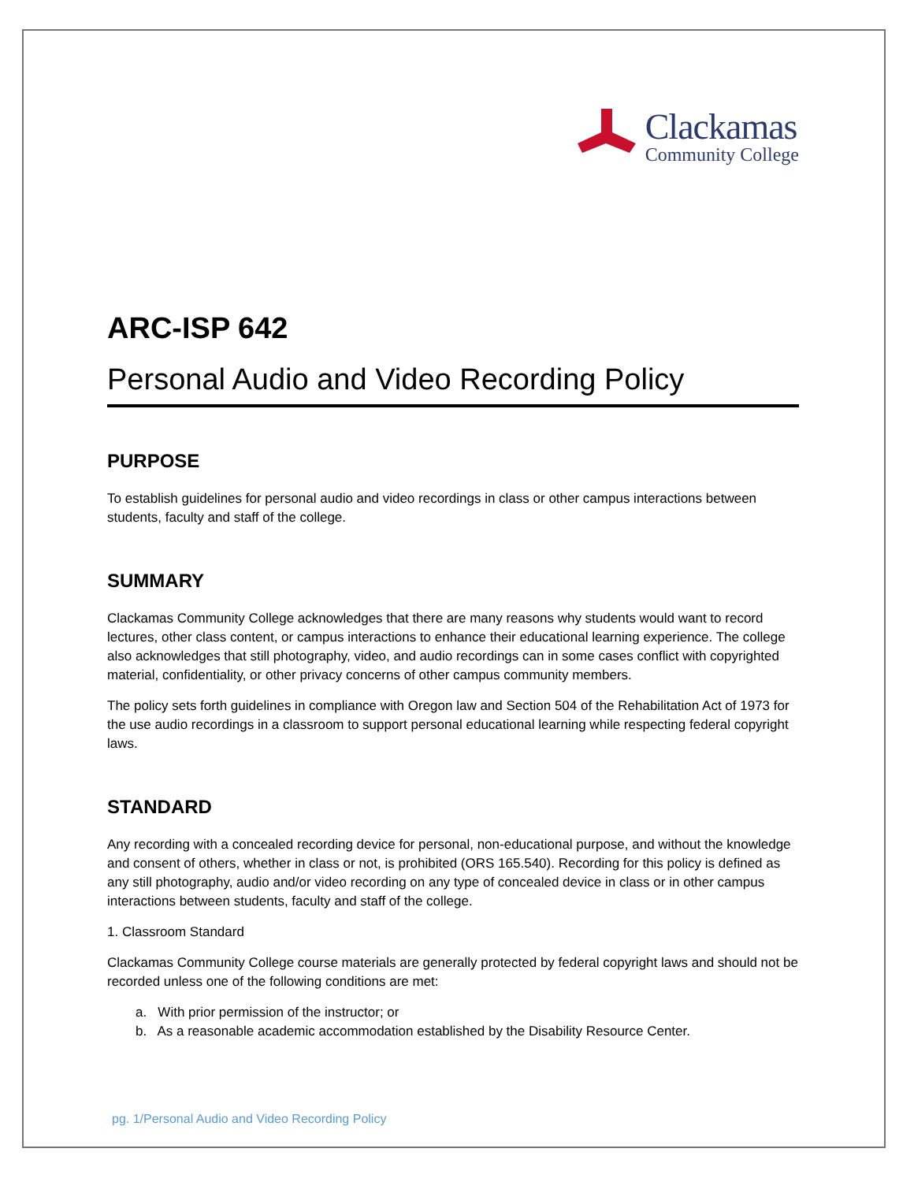Clackamas
Community College
ARC-ISP 642
Personal Audio and Video Recording Policy
PURPOSE
To establish guidelines for personal audio and video recordings in class or other campus interactions between students, faculty and staff of the college.
SUMMARY
Clackamas Community College acknowledges that there are many reasons why students would want to record lectures, other class content, or campus interactions to enhance their educational learning experience. The college also acknowledges that still photography, video, and audio recordings can in some cases conflict with copyrighted material, confidentiality, or other privacy concerns of other campus community members.
The policy sets forth guidelines in compliance with Oregon law and Section 504 of the Rehabilitation Act of 1973 for the use audio recordings in a classroom to support personal educational learning while respecting federal copyright laws.
STANDARD
Any recording with a concealed recording device for personal, non-educational purpose, and without the knowledge and consent of others, whether in class or not, is prohibited (ORS 165.540). Recording for this policy is defined as any still photography, audio and/or video recording on any type of concealed device in class or in other campus interactions between students, faculty and staff of the college.
1. Classroom Standard
Clackamas Community College course materials are generally protected by federal copyright laws and should not be recorded unless one of the following conditions are met:
a. With prior permission of the instructor; or
b. As a reasonable academic accommodation established by the Disability Resource Center.
pg. 1/Personal Audio and Video Recording Policy